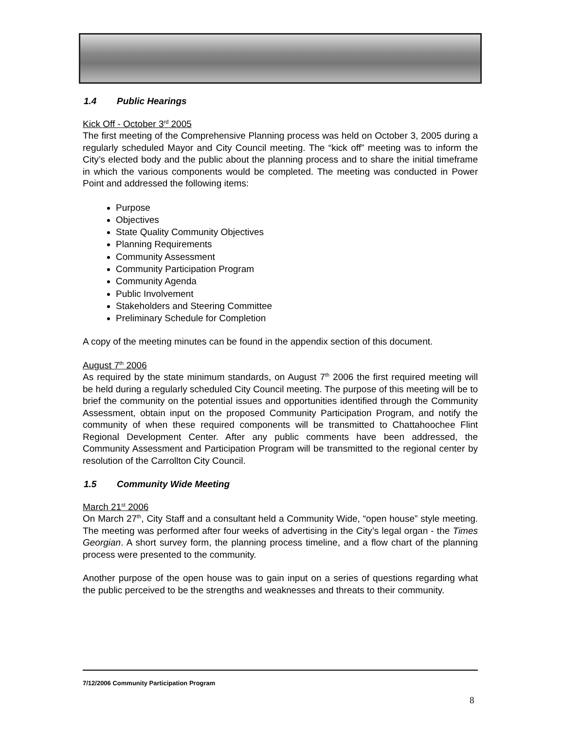1.4 Public Hearings
Kick Off - October 3<sup>rd</sup> 2005
The first meeting of the Comprehensive Planning process was held on October 3, 2005 during a regularly scheduled Mayor and City Council meeting. The “kick off” meeting was to inform the City’s elected body and the public about the planning process and to share the initial timeframe in which the various components would be completed. The meeting was conducted in Power Point and addressed the following items:
Purpose
Objectives
State Quality Community Objectives
Planning Requirements
Community Assessment
Community Participation Program
Community Agenda
Public Involvement
Stakeholders and Steering Committee
Preliminary Schedule for Completion
A copy of the meeting minutes can be found in the appendix section of this document.
August 7<sup>th</sup> 2006
As required by the state minimum standards, on August 7<sup>th</sup> 2006 the first required meeting will be held during a regularly scheduled City Council meeting. The purpose of this meeting will be to brief the community on the potential issues and opportunities identified through the Community Assessment, obtain input on the proposed Community Participation Program, and notify the community of when these required components will be transmitted to Chattahoochee Flint Regional Development Center. After any public comments have been addressed, the Community Assessment and Participation Program will be transmitted to the regional center by resolution of the Carrollton City Council.
1.5 Community Wide Meeting
March 21<sup>st</sup> 2006
On March 27<sup>th</sup>, City Staff and a consultant held a Community Wide, “open house” style meeting. The meeting was performed after four weeks of advertising in the City’s legal organ - the Times Georgian. A short survey form, the planning process timeline, and a flow chart of the planning process were presented to the community.
Another purpose of the open house was to gain input on a series of questions regarding what the public perceived to be the strengths and weaknesses and threats to their community.
7/12/2006 Community Participation Program
8